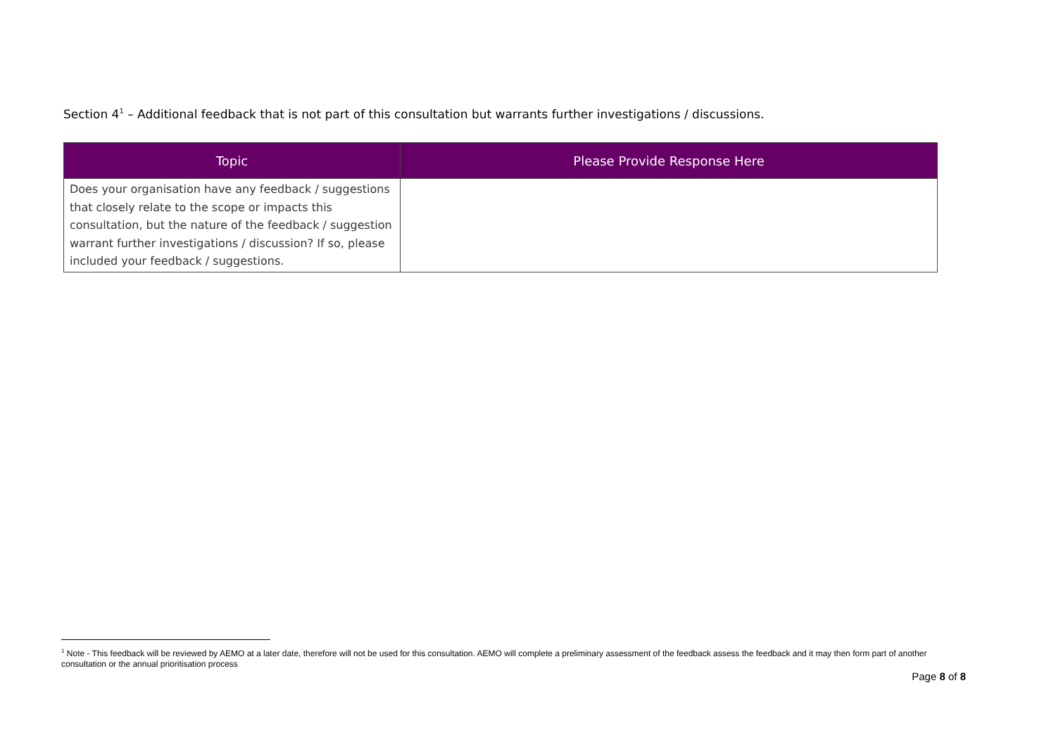Section 4<sup>1</sup> – Additional feedback that is not part of this consultation but warrants further investigations / discussions.
| Topic | Please Provide Response Here |
| --- | --- |
| Does your organisation have any feedback / suggestions that closely relate to the scope or impacts this consultation, but the nature of the feedback / suggestion warrant further investigations / discussion? If so, please included your feedback / suggestions. | |
<sup>1</sup> Note - This feedback will be reviewed by AEMO at a later date, therefore will not be used for this consultation. AEMO will complete a preliminary assessment of the feedback assess the feedback and it may then form part of another consultation or the annual prioritisation process
Page 8 of 8